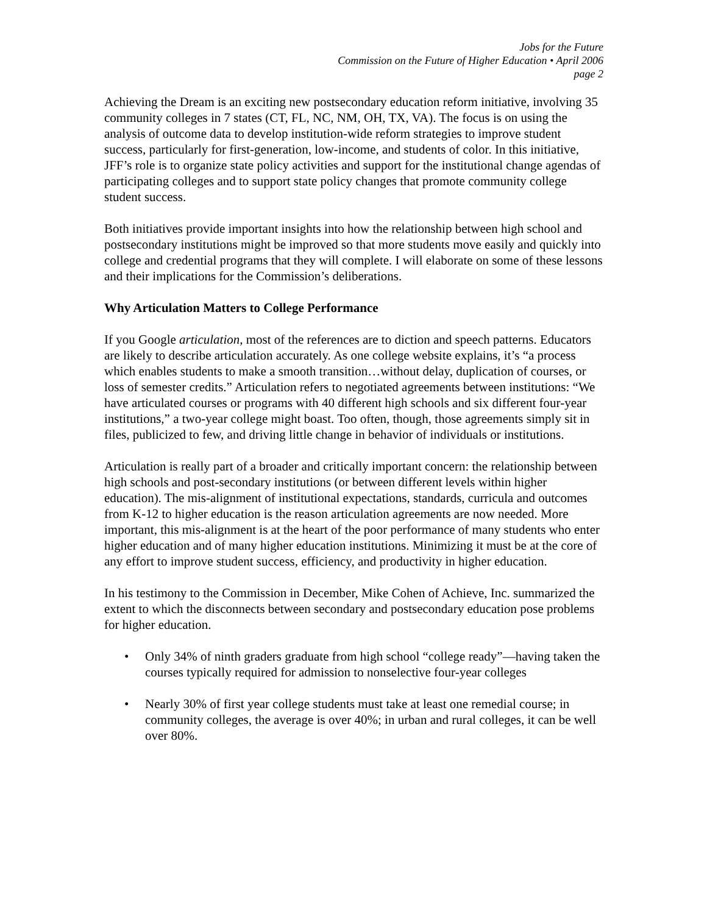Jobs for the Future
Commission on the Future of Higher Education • April 2006
page 2
Achieving the Dream is an exciting new postsecondary education reform initiative, involving 35 community colleges in 7 states (CT, FL, NC, NM, OH, TX, VA). The focus is on using the analysis of outcome data to develop institution-wide reform strategies to improve student success, particularly for first-generation, low-income, and students of color. In this initiative, JFF’s role is to organize state policy activities and support for the institutional change agendas of participating colleges and to support state policy changes that promote community college student success.
Both initiatives provide important insights into how the relationship between high school and postsecondary institutions might be improved so that more students move easily and quickly into college and credential programs that they will complete. I will elaborate on some of these lessons and their implications for the Commission’s deliberations.
Why Articulation Matters to College Performance
If you Google articulation, most of the references are to diction and speech patterns. Educators are likely to describe articulation accurately. As one college website explains, it’s “a process which enables students to make a smooth transition…without delay, duplication of courses, or loss of semester credits.” Articulation refers to negotiated agreements between institutions: “We have articulated courses or programs with 40 different high schools and six different four-year institutions,” a two-year college might boast. Too often, though, those agreements simply sit in files, publicized to few, and driving little change in behavior of individuals or institutions.
Articulation is really part of a broader and critically important concern: the relationship between high schools and post-secondary institutions (or between different levels within higher education). The mis-alignment of institutional expectations, standards, curricula and outcomes from K-12 to higher education is the reason articulation agreements are now needed. More important, this mis-alignment is at the heart of the poor performance of many students who enter higher education and of many higher education institutions. Minimizing it must be at the core of any effort to improve student success, efficiency, and productivity in higher education.
In his testimony to the Commission in December, Mike Cohen of Achieve, Inc. summarized the extent to which the disconnects between secondary and postsecondary education pose problems for higher education.
• Only 34% of ninth graders graduate from high school “college ready”—having taken the courses typically required for admission to nonselective four-year colleges
• Nearly 30% of first year college students must take at least one remedial course; in community colleges, the average is over 40%; in urban and rural colleges, it can be well over 80%.